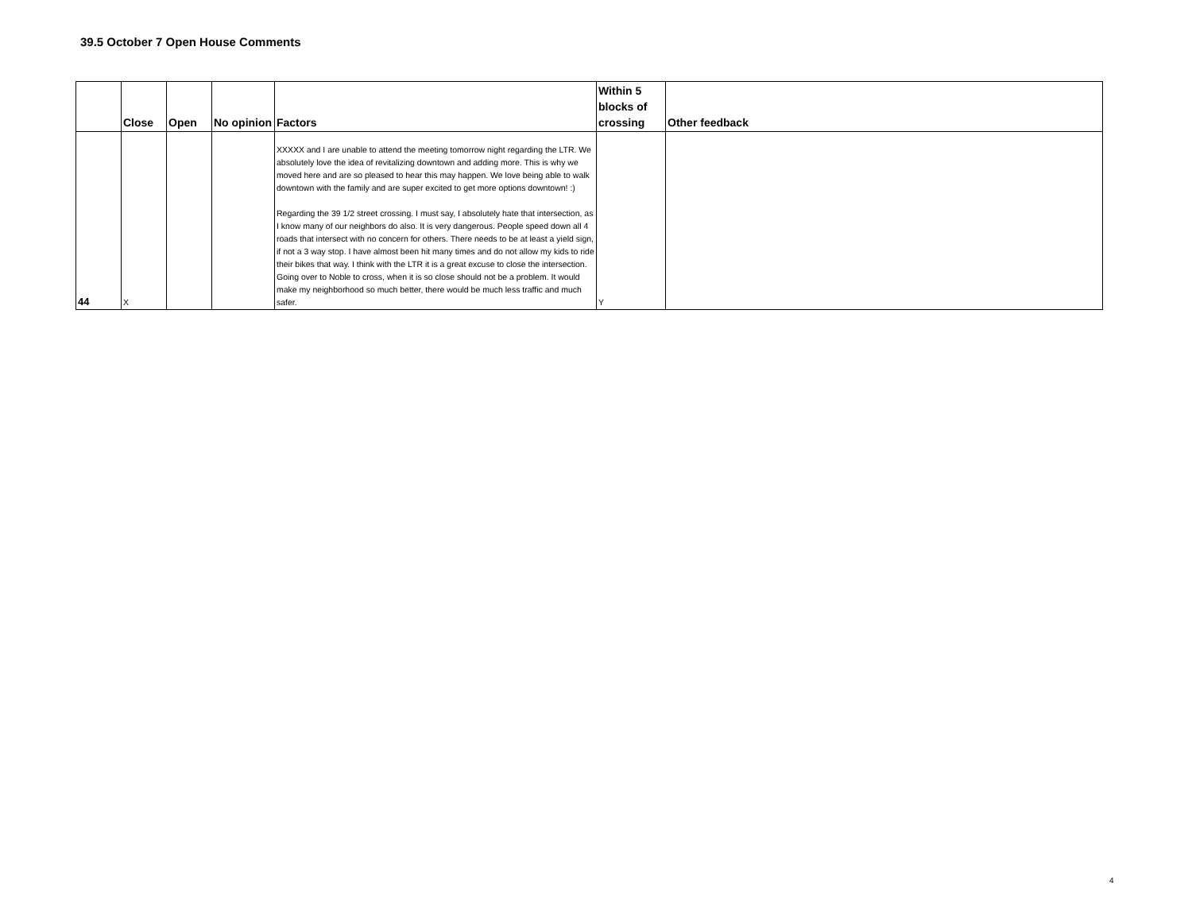39.5 October 7 Open House Comments
| | Close | Open | No opinion | Factors | Within 5 blocks of crossing | Other feedback |
| --- | --- | --- | --- | --- | --- | --- |
| 44 | X | | | XXXXX and I are unable to attend the meeting tomorrow night regarding the LTR. We absolutely love the idea of revitalizing downtown and adding more. This is why we moved here and are so pleased to hear this may happen. We love being able to walk downtown with the family and are super excited to get more options downtown! :) Regarding the 39 1/2 street crossing. I must say, I absolutely hate that intersection, as I know many of our neighbors do also. It is very dangerous. People speed down all 4 roads that intersect with no concern for others. There needs to be at least a yield sign, if not a 3 way stop. I have almost been hit many times and do not allow my kids to ride their bikes that way. I think with the LTR it is a great excuse to close the intersection. Going over to Noble to cross, when it is so close should not be a problem. It would make my neighborhood so much better, there would be much less traffic and much safer. | Y | |
4